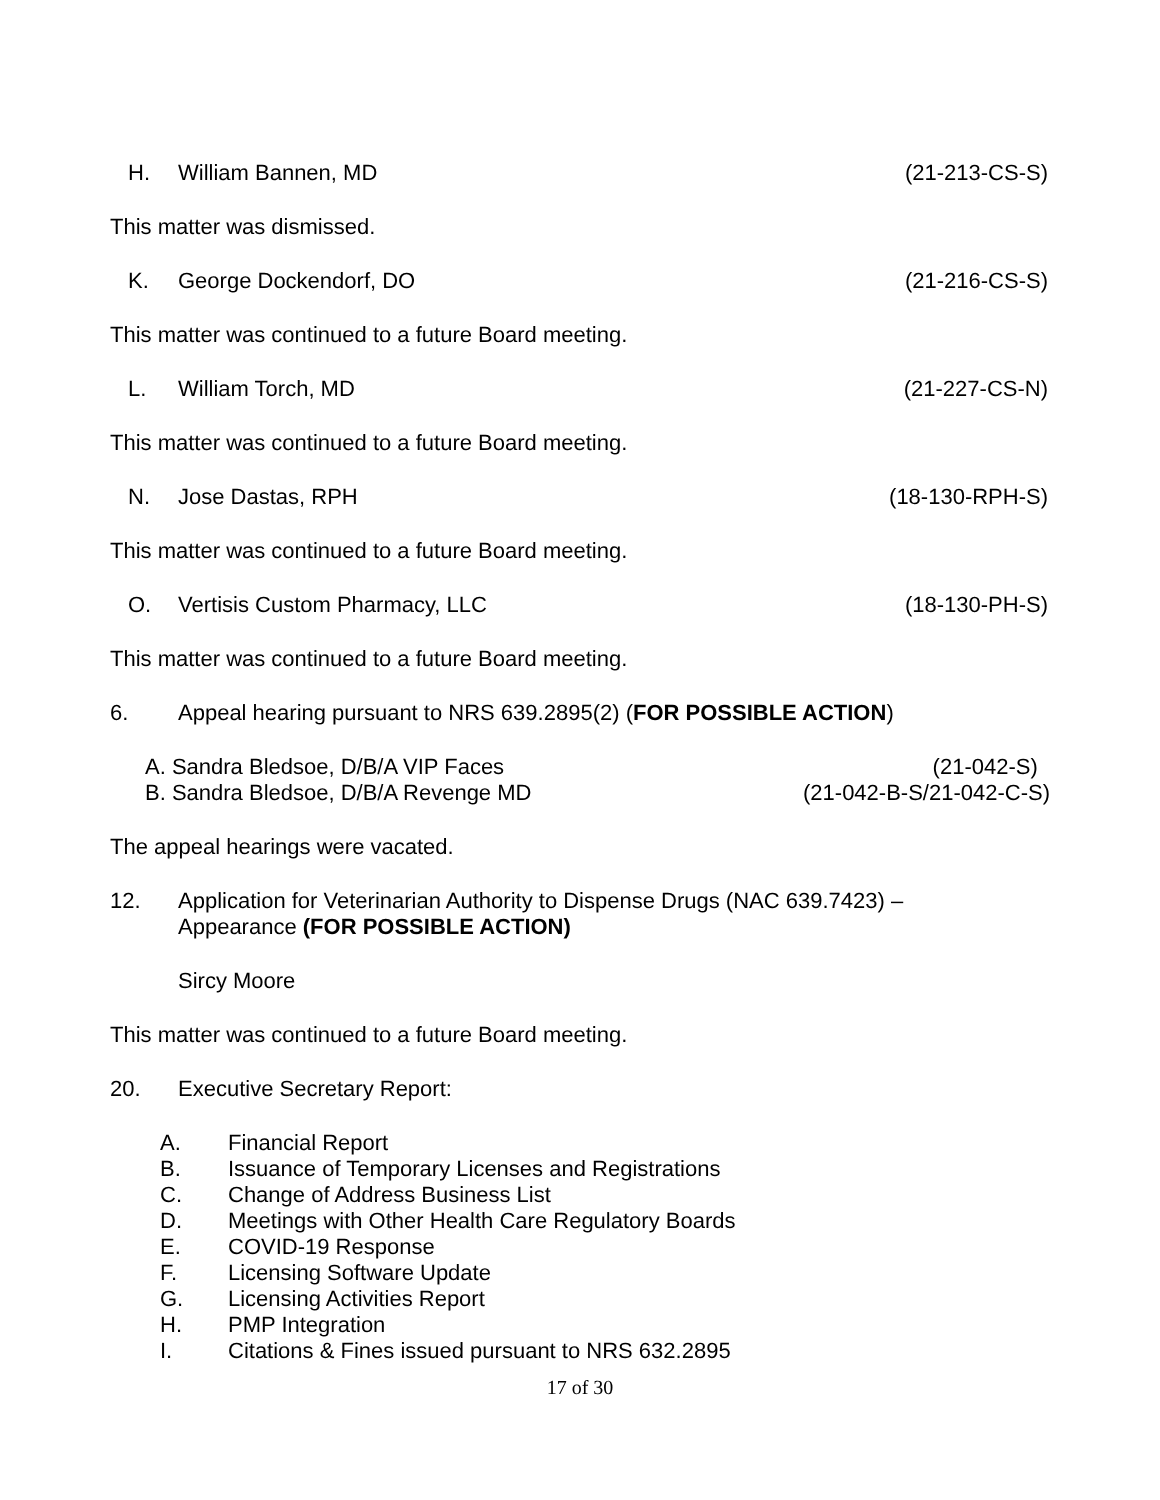H. William Bannen, MD (21-213-CS-S)
This matter was dismissed.
K. George Dockendorf, DO (21-216-CS-S)
This matter was continued to a future Board meeting.
L. William Torch, MD (21-227-CS-N)
This matter was continued to a future Board meeting.
N. Jose Dastas, RPH (18-130-RPH-S)
This matter was continued to a future Board meeting.
O. Vertisis Custom Pharmacy, LLC (18-130-PH-S)
This matter was continued to a future Board meeting.
6. Appeal hearing pursuant to NRS 639.2895(2) (FOR POSSIBLE ACTION)
A. Sandra Bledsoe, D/B/A VIP Faces (21-042-S)
B. Sandra Bledsoe, D/B/A Revenge MD (21-042-B-S/21-042-C-S)
The appeal hearings were vacated.
12. Application for Veterinarian Authority to Dispense Drugs (NAC 639.7423) –
Appearance (FOR POSSIBLE ACTION)
Sircy Moore
This matter was continued to a future Board meeting.
20. Executive Secretary Report:
A. Financial Report
B. Issuance of Temporary Licenses and Registrations
C. Change of Address Business List
D. Meetings with Other Health Care Regulatory Boards
E. COVID-19 Response
F. Licensing Software Update
G. Licensing Activities Report
H. PMP Integration
I. Citations & Fines issued pursuant to NRS 632.2895
17 of 30